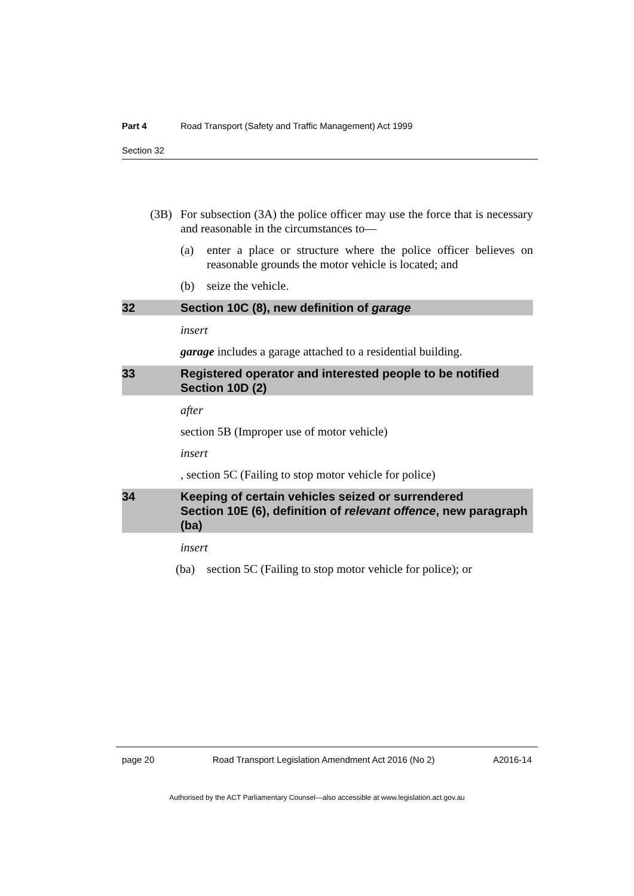Part 4 Road Transport (Safety and Traffic Management) Act 1999
Section 32
(3B) For subsection (3A) the police officer may use the force that is necessary and reasonable in the circumstances to—
(a) enter a place or structure where the police officer believes on reasonable grounds the motor vehicle is located; and
(b) seize the vehicle.
32 Section 10C (8), new definition of garage
insert
garage includes a garage attached to a residential building.
33 Registered operator and interested people to be notified
Section 10D (2)
after
section 5B (Improper use of motor vehicle)
insert
, section 5C (Failing to stop motor vehicle for police)
34 Keeping of certain vehicles seized or surrendered
Section 10E (6), definition of relevant offence, new paragraph (ba)
insert
(ba) section 5C (Failing to stop motor vehicle for police); or
page 20 Road Transport Legislation Amendment Act 2016 (No 2) A2016-14
Authorised by the ACT Parliamentary Counsel—also accessible at www.legislation.act.gov.au